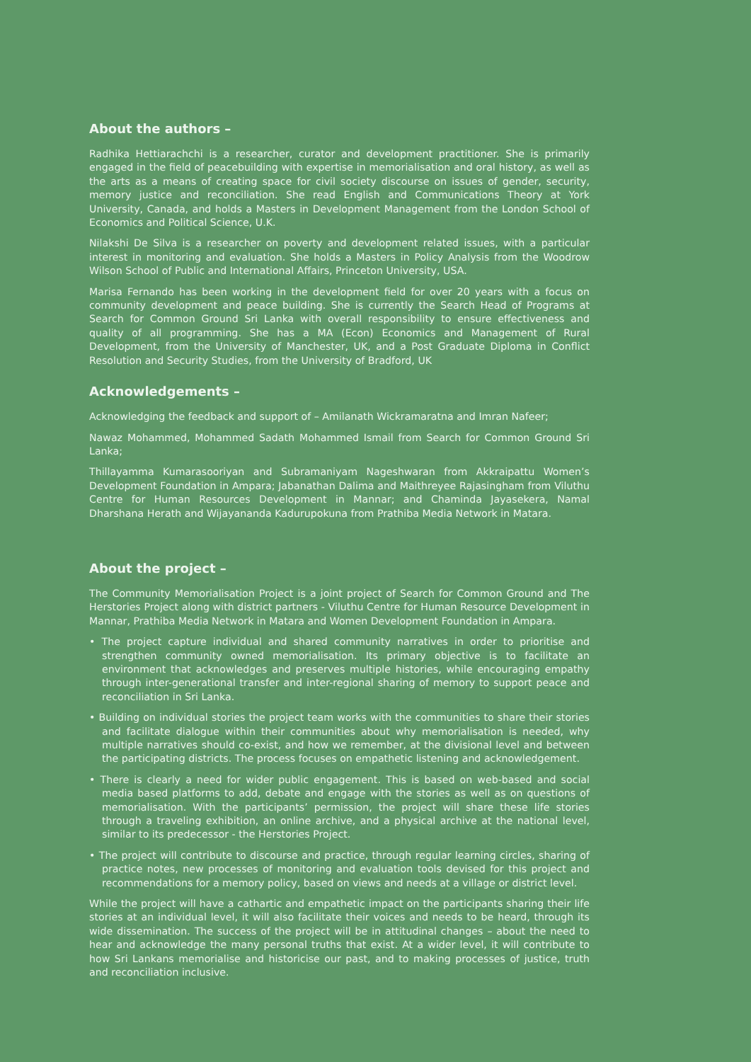About the authors –
Radhika Hettiarachchi is a researcher, curator and development practitioner. She is primarily engaged in the field of peacebuilding with expertise in memorialisation and oral history, as well as the arts as a means of creating space for civil society discourse on issues of gender, security, memory justice and reconciliation. She read English and Communications Theory at York University, Canada, and holds a Masters in Development Management from the London School of Economics and Political Science, U.K.
Nilakshi De Silva is a researcher on poverty and development related issues, with a particular interest in monitoring and evaluation. She holds a Masters in Policy Analysis from the Woodrow Wilson School of Public and International Affairs, Princeton University, USA.
Marisa Fernando has been working in the development field for over 20 years with a focus on community development and peace building. She is currently the Search Head of Programs at Search for Common Ground Sri Lanka with overall responsibility to ensure effectiveness and quality of all programming. She has a MA (Econ) Economics and Management of Rural Development, from the University of Manchester, UK, and a Post Graduate Diploma in Conflict Resolution and Security Studies, from the University of Bradford, UK
Acknowledgements –
Acknowledging the feedback and support of – Amilanath Wickramaratna and Imran Nafeer;
Nawaz Mohammed, Mohammed Sadath Mohammed Ismail from Search for Common Ground Sri Lanka;
Thillayamma Kumarasooriyan and Subramaniyam Nageshwaran from Akkraipattu Women’s Development Foundation in Ampara; Jabanathan Dalima and Maithreyee Rajasingham from Viluthu Centre for Human Resources Development in Mannar; and Chaminda Jayasekera, Namal Dharshana Herath and Wijayananda Kadurupokuna from Prathiba Media Network in Matara.
About the project –
The Community Memorialisation Project is a joint project of Search for Common Ground and The Herstories Project along with district partners - Viluthu Centre for Human Resource Development in Mannar, Prathiba Media Network in Matara and Women Development Foundation in Ampara.
• The project capture individual and shared community narratives in order to prioritise and strengthen community owned memorialisation. Its primary objective is to facilitate an environment that acknowledges and preserves multiple histories, while encouraging empathy through inter-generational transfer and inter-regional sharing of memory to support peace and reconciliation in Sri Lanka.
• Building on individual stories the project team works with the communities to share their stories and facilitate dialogue within their communities about why memorialisation is needed, why multiple narratives should co-exist, and how we remember, at the divisional level and between the participating districts. The process focuses on empathetic listening and acknowledgement.
• There is clearly a need for wider public engagement. This is based on web-based and social media based platforms to add, debate and engage with the stories as well as on questions of memorialisation. With the participants’ permission, the project will share these life stories through a traveling exhibition, an online archive, and a physical archive at the national level, similar to its predecessor - the Herstories Project.
• The project will contribute to discourse and practice, through regular learning circles, sharing of practice notes, new processes of monitoring and evaluation tools devised for this project and recommendations for a memory policy, based on views and needs at a village or district level.
While the project will have a cathartic and empathetic impact on the participants sharing their life stories at an individual level, it will also facilitate their voices and needs to be heard, through its wide dissemination. The success of the project will be in attitudinal changes – about the need to hear and acknowledge the many personal truths that exist. At a wider level, it will contribute to how Sri Lankans memorialise and historicise our past, and to making processes of justice, truth and reconciliation inclusive.